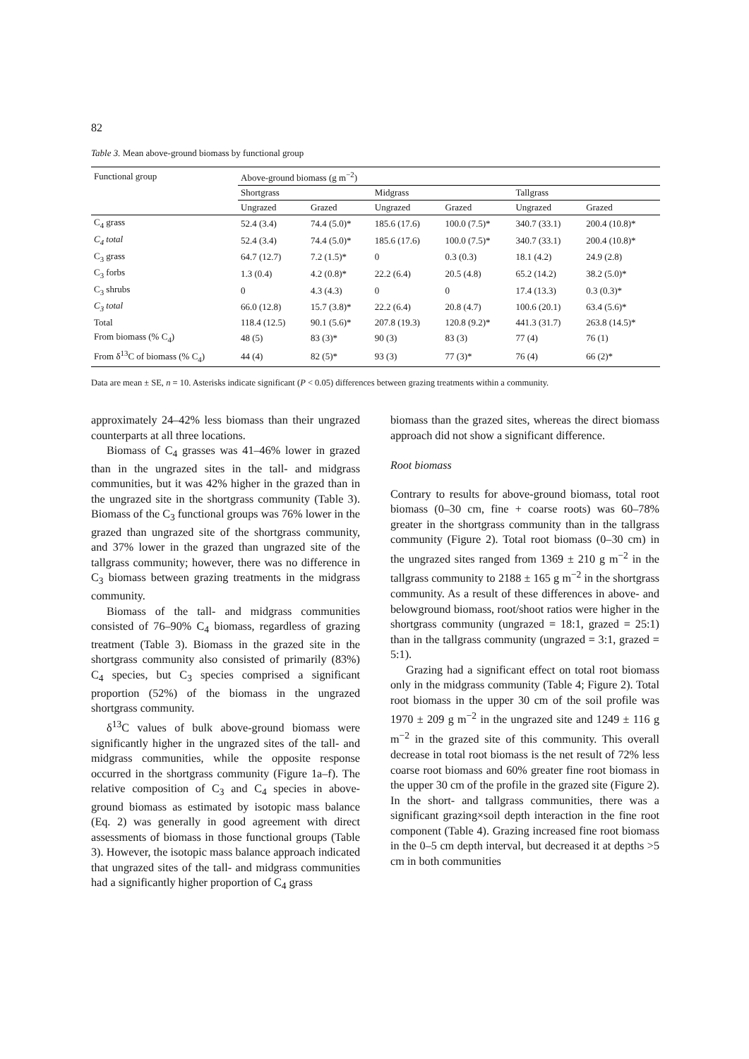82
Table 3. Mean above-ground biomass by functional group
| Functional group | Above-ground biomass (g m<sup>−2</sup>) | | | | | |
| | Shortgrass | | Midgrass | | Tallgrass | |
| | Ungrazed | Grazed | Ungrazed | Grazed | Ungrazed | Grazed |
| C<sub>4</sub> grass | 52.4 (3.4) | 74.4 (5.0)* | 185.6 (17.6) | 100.0 (7.5)* | 340.7 (33.1) | 200.4 (10.8)* |
| C<sub>4</sub> total | 52.4 (3.4) | 74.4 (5.0)* | 185.6 (17.6) | 100.0 (7.5)* | 340.7 (33.1) | 200.4 (10.8)* |
| C<sub>3</sub> grass | 64.7 (12.7) | 7.2 (1.5)* | 0 | 0.3 (0.3) | 18.1 (4.2) | 24.9 (2.8) |
| C<sub>3</sub> forbs | 1.3 (0.4) | 4.2 (0.8)* | 22.2 (6.4) | 20.5 (4.8) | 65.2 (14.2) | 38.2 (5.0)* |
| C<sub>3</sub> shrubs | 0 | 4.3 (4.3) | 0 | 0 | 17.4 (13.3) | 0.3 (0.3)* |
| C<sub>3</sub> total | 66.0 (12.8) | 15.7 (3.8)* | 22.2 (6.4) | 20.8 (4.7) | 100.6 (20.1) | 63.4 (5.6)* |
| Total | 118.4 (12.5) | 90.1 (5.6)* | 207.8 (19.3) | 120.8 (9.2)* | 441.3 (31.7) | 263.8 (14.5)* |
| From biomass (% C<sub>4</sub>) | 48 (5) | 83 (3)* | 90 (3) | 83 (3) | 77 (4) | 76 (1) |
| From δ<sup>13</sup>C of biomass (% C<sub>4</sub>) | 44 (4) | 82 (5)* | 93 (3) | 77 (3)* | 76 (4) | 66 (2)* |
Data are mean ± SE, n = 10. Asterisks indicate significant (P < 0.05) differences between grazing treatments within a community.
approximately 24–42% less biomass than their ungrazed counterparts at all three locations.
Biomass of C<sub>4</sub> grasses was 41–46% lower in grazed than in the ungrazed sites in the tall- and midgrass communities, but it was 42% higher in the grazed than in the ungrazed site in the shortgrass community (Table 3). Biomass of the C<sub>3</sub> functional groups was 76% lower in the grazed than ungrazed site of the shortgrass community, and 37% lower in the grazed than ungrazed site of the tallgrass community; however, there was no difference in C<sub>3</sub> biomass between grazing treatments in the midgrass community.
Biomass of the tall- and midgrass communities consisted of 76–90% C<sub>4</sub> biomass, regardless of grazing treatment (Table 3). Biomass in the grazed site in the shortgrass community also consisted of primarily (83%) C<sub>4</sub> species, but C<sub>3</sub> species comprised a significant proportion (52%) of the biomass in the ungrazed shortgrass community.
δ<sup>13</sup>C values of bulk above-ground biomass were significantly higher in the ungrazed sites of the tall- and midgrass communities, while the opposite response occurred in the shortgrass community (Figure 1a–f). The relative composition of C<sub>3</sub> and C<sub>4</sub> species in above-ground biomass as estimated by isotopic mass balance (Eq. 2) was generally in good agreement with direct assessments of biomass in those functional groups (Table 3). However, the isotopic mass balance approach indicated that ungrazed sites of the tall- and midgrass communities had a significantly higher proportion of C<sub>4</sub> grass
biomass than the grazed sites, whereas the direct biomass approach did not show a significant difference.
Root biomass
Contrary to results for above-ground biomass, total root biomass (0–30 cm, fine + coarse roots) was 60–78% greater in the shortgrass community than in the tallgrass community (Figure 2). Total root biomass (0–30 cm) in the ungrazed sites ranged from 1369 ± 210 g m<sup>−2</sup> in the tallgrass community to 2188 ± 165 g m<sup>−2</sup> in the shortgrass community. As a result of these differences in above- and belowground biomass, root/shoot ratios were higher in the shortgrass community (ungrazed = 18:1, grazed = 25:1) than in the tallgrass community (ungrazed = 3:1, grazed = 5:1).
Grazing had a significant effect on total root biomass only in the midgrass community (Table 4; Figure 2). Total root biomass in the upper 30 cm of the soil profile was 1970 ± 209 g m<sup>−2</sup> in the ungrazed site and 1249 ± 116 g m<sup>−2</sup> in the grazed site of this community. This overall decrease in total root biomass is the net result of 72% less coarse root biomass and 60% greater fine root biomass in the upper 30 cm of the profile in the grazed site (Figure 2). In the short- and tallgrass communities, there was a significant grazing×soil depth interaction in the fine root component (Table 4). Grazing increased fine root biomass in the 0–5 cm depth interval, but decreased it at depths >5 cm in both communities